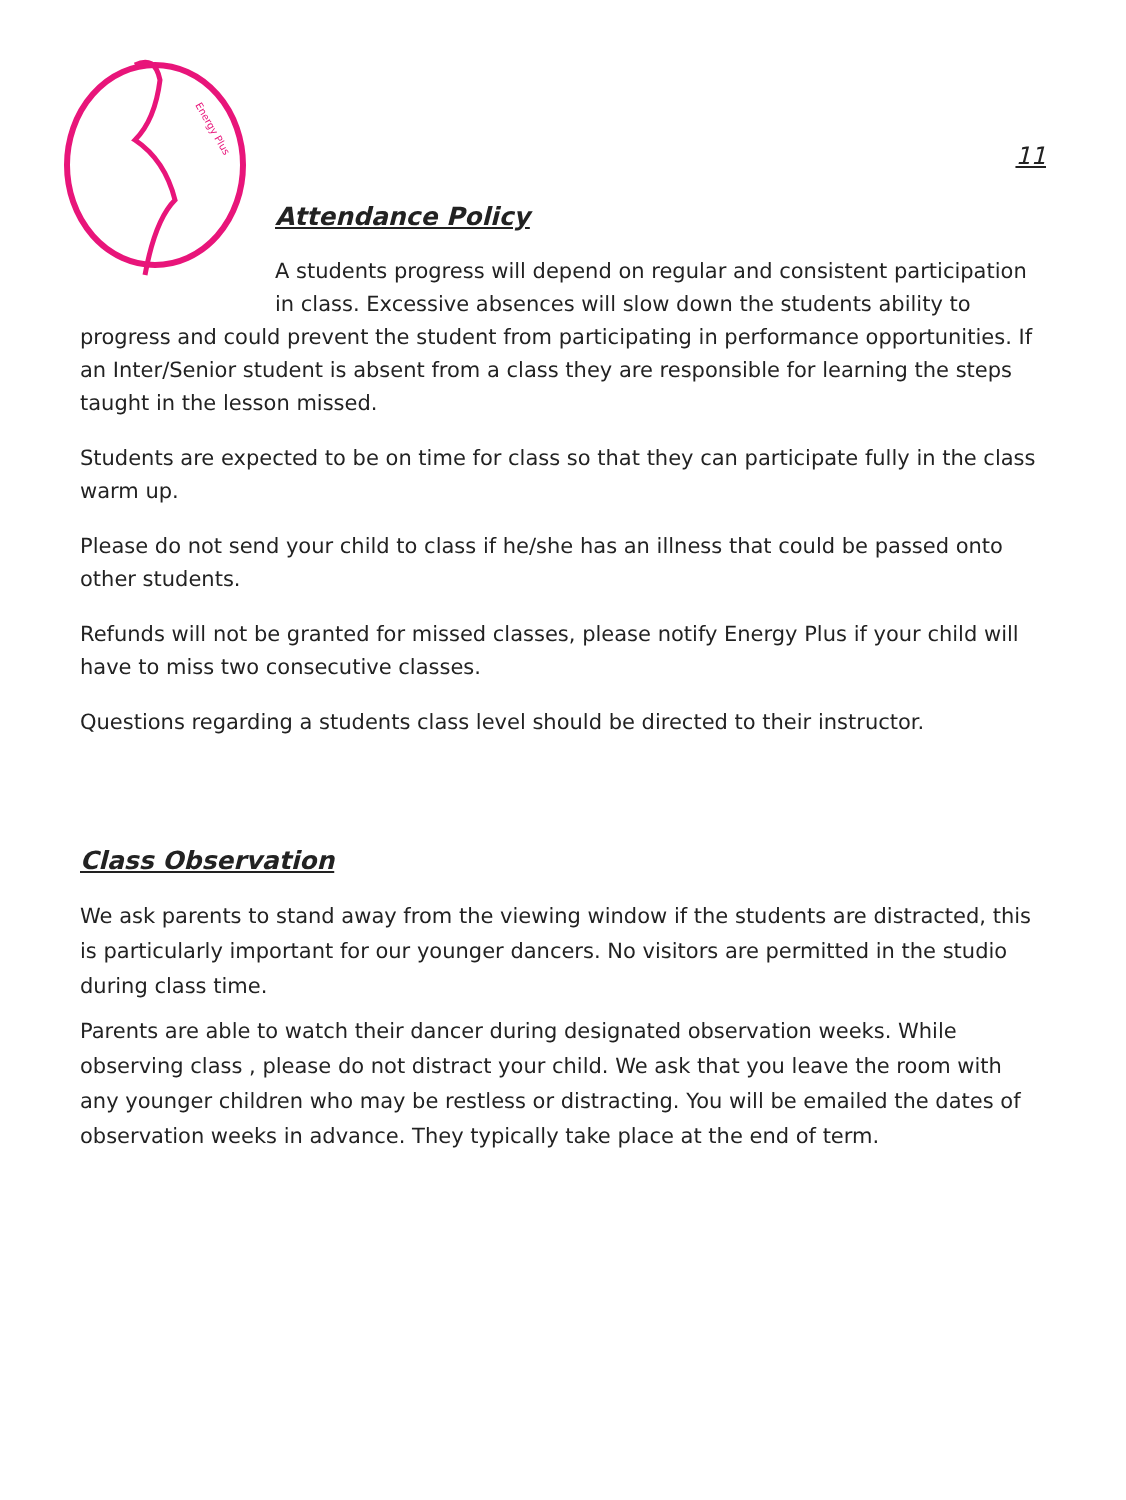Energy Plus
11
Attendance Policy
A students progress will depend on regular and consistent participation in class. Excessive absences will slow down the students ability to
progress and could prevent the student from participating in performance opportunities. If an Inter/Senior student is absent from a class they are responsible for learning the steps taught in the lesson missed.
Students are expected to be on time for class so that they can participate fully in the class warm up.
Please do not send your child to class if he/she has an illness that could be passed onto other students.
Refunds will not be granted for missed classes, please notify Energy Plus if your child will have to miss two consecutive classes.
Questions regarding a students class level should be directed to their instructor.
Class Observation
We ask parents to stand away from the viewing window if the students are distracted, this is particularly important for our younger dancers. No visitors are permitted in the studio during class time.
Parents are able to watch their dancer during designated observation weeks. While observing class , please do not distract your child. We ask that you leave the room with any younger children who may be restless or distracting. You will be emailed the dates of observation weeks in advance. They typically take place at the end of term.